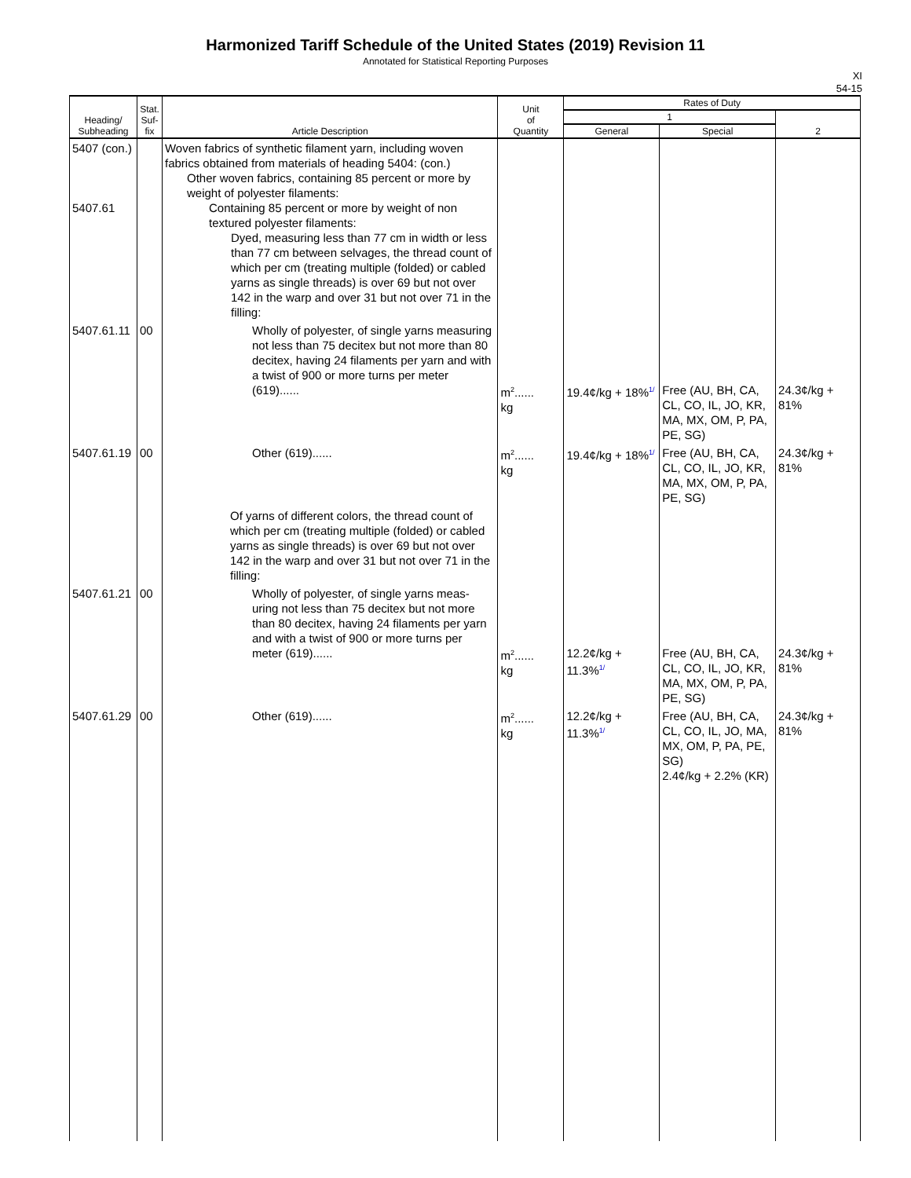Harmonized Tariff Schedule of the United States (2019) Revision 11
Annotated for Statistical Reporting Purposes
XI
54-15
| Heading/ Subheading | Stat. Suf- fix | Article Description | Unit of Quantity | Rates of Duty | | |
| --- | --- | --- | --- | --- | --- | --- |
| | | | | 1 | | 2 |
| | | | | General | Special | |
| 5407 (con.) 5407.61 | | Woven fabrics of synthetic filament yarn, including woven fabrics obtained from materials of heading 5404: (con.) Other woven fabrics, containing 85 percent or more by weight of polyester filaments: Containing 85 percent or more by weight of non textured polyester filaments: Dyed, measuring less than 77 cm in width or less than 77 cm between selvages, the thread count of which per cm (treating multiple (folded) or cabled yarns as single threads) is over 69 but not over 142 in the warp and over 31 but not over 71 in the filling: | | | | |
| 5407.61.11 | 00 | Wholly of polyester, of single yarns measuring not less than 75 decitex but not more than 80 decitex, having 24 filaments per yarn and with a twist of 900 or more turns per meter (619)...... | m<sup>2</sup>...... kg | 19.4¢/kg + 18%<sup>1/</sup> | Free (AU, BH, CA, CL, CO, IL, JO, KR, MA, MX, OM, P, PA, PE, SG) | 24.3¢/kg + 81% |
| 5407.61.19 | 00 | Other (619)...... | m<sup>2</sup>...... kg | 19.4¢/kg + 18%<sup>1/</sup> | Free (AU, BH, CA, CL, CO, IL, JO, KR, MA, MX, OM, P, PA, PE, SG) | 24.3¢/kg + 81% |
| | | Of yarns of different colors, the thread count of which per cm (treating multiple (folded) or cabled yarns as single threads) is over 69 but not over 142 in the warp and over 31 but not over 71 in the filling: | | | | |
| 5407.61.21 | 00 | Wholly of polyester, of single yarns meas-uring not less than 75 decitex but not more than 80 decitex, having 24 filaments per yarn and with a twist of 900 or more turns per meter (619)...... | m<sup>2</sup>...... kg | 12.2¢/kg + 11.3%<sup>1/</sup> | Free (AU, BH, CA, CL, CO, IL, JO, KR, MA, MX, OM, P, PA, PE, SG) | 24.3¢/kg + 81% |
| 5407.61.29 | 00 | Other (619)...... | m<sup>2</sup>...... kg | 12.2¢/kg + 11.3%<sup>1/</sup> | Free (AU, BH, CA, CL, CO, IL, JO, MA, MX, OM, P, PA, PE, SG) 2.4¢/kg + 2.2% (KR) | 24.3¢/kg + 81% |